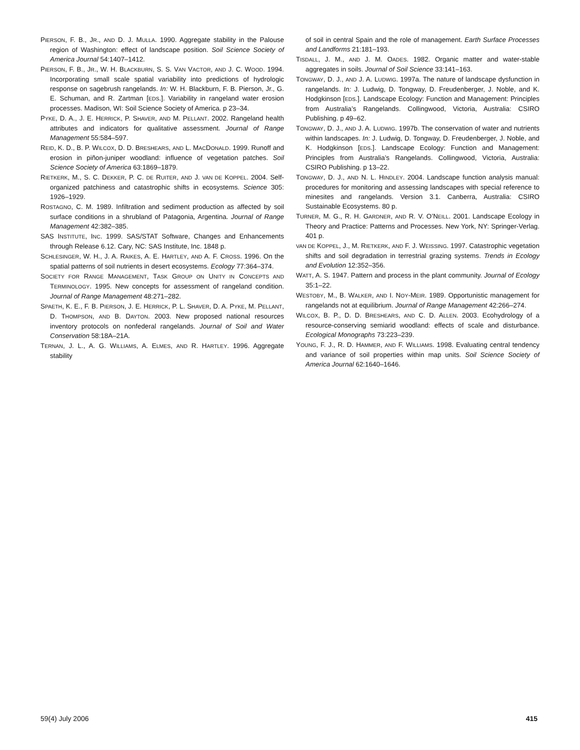PIERSON, F. B., JR., AND D. J. MULLA. 1990. Aggregate stability in the Palouse region of Washington: effect of landscape position. Soil Science Society of America Journal 54:1407–1412.
PIERSON, F. B., JR., W. H. BLACKBURN, S. S. VAN VACTOR, AND J. C. WOOD. 1994. Incorporating small scale spatial variability into predictions of hydrologic response on sagebrush rangelands. In: W. H. Blackburn, F. B. Pierson, Jr., G. E. Schuman, and R. Zartman [EDS.]. Variability in rangeland water erosion processes. Madison, WI: Soil Science Society of America. p 23–34.
PYKE, D. A., J. E. HERRICK, P. SHAVER, AND M. PELLANT. 2002. Rangeland health attributes and indicators for qualitative assessment. Journal of Range Management 55:584–597.
REID, K. D., B. P. WILCOX, D. D. BRESHEARS, AND L. MACDONALD. 1999. Runoff and erosion in piñon-juniper woodland: influence of vegetation patches. Soil Science Society of America 63:1869–1879.
RIETKERK, M., S. C. DEKKER, P. C. DE RUITER, AND J. VAN DE KOPPEL. 2004. Self-organized patchiness and catastrophic shifts in ecosystems. Science 305: 1926–1929.
ROSTAGNO, C. M. 1989. Infiltration and sediment production as affected by soil surface conditions in a shrubland of Patagonia, Argentina. Journal of Range Management 42:382–385.
SAS INSTITUTE, INC. 1999. SAS/STAT Software, Changes and Enhancements through Release 6.12. Cary, NC: SAS Institute, Inc. 1848 p.
SCHLESINGER, W. H., J. A. RAIKES, A. E. HARTLEY, AND A. F. CROSS. 1996. On the spatial patterns of soil nutrients in desert ecosystems. Ecology 77:364–374.
SOCIETY FOR RANGE MANAGEMENT, TASK GROUP ON UNITY IN CONCEPTS AND TERMINOLOGY. 1995. New concepts for assessment of rangeland condition. Journal of Range Management 48:271–282.
SPAETH, K. E., F. B. PIERSON, J. E. HERRICK, P. L. SHAVER, D. A. PYKE, M. PELLANT, D. THOMPSON, AND B. DAYTON. 2003. New proposed national resources inventory protocols on nonfederal rangelands. Journal of Soil and Water Conservation 58:18A–21A.
TERNAN, J. L., A. G. WILLIAMS, A. ELMES, AND R. HARTLEY. 1996. Aggregate stability
of soil in central Spain and the role of management. Earth Surface Processes and Landforms 21:181–193.
TISDALL, J. M., AND J. M. OADES. 1982. Organic matter and water-stable aggregates in soils. Journal of Soil Science 33:141–163.
TONGWAY, D. J., AND J. A. LUDWIG. 1997a. The nature of landscape dysfunction in rangelands. In: J. Ludwig, D. Tongway, D. Freudenberger, J. Noble, and K. Hodgkinson [EDS.]. Landscape Ecology: Function and Management: Principles from Australia’s Rangelands. Collingwood, Victoria, Australia: CSIRO Publishing. p 49–62.
TONGWAY, D. J., AND J. A. LUDWIG. 1997b. The conservation of water and nutrients within landscapes. In: J. Ludwig, D. Tongway, D. Freudenberger, J. Noble, and K. Hodgkinson [EDS.]. Landscape Ecology: Function and Management: Principles from Australia’s Rangelands. Collingwood, Victoria, Australia: CSIRO Publishing. p 13–22.
TONGWAY, D. J., AND N. L. HINDLEY. 2004. Landscape function analysis manual: procedures for monitoring and assessing landscapes with special reference to minesites and rangelands. Version 3.1. Canberra, Australia: CSIRO Sustainable Ecosystems. 80 p.
TURNER, M. G., R. H. GARDNER, AND R. V. O’NEILL. 2001. Landscape Ecology in Theory and Practice: Patterns and Processes. New York, NY: Springer-Verlag. 401 p.
VAN DE KOPPEL, J., M. RIETKERK, AND F. J. WEISSING. 1997. Catastrophic vegetation shifts and soil degradation in terrestrial grazing systems. Trends in Ecology and Evolution 12:352–356.
WATT, A. S. 1947. Pattern and process in the plant community. Journal of Ecology 35:1–22.
WESTOBY, M., B. WALKER, AND I. NOY-MEIR. 1989. Opportunistic management for rangelands not at equilibrium. Journal of Range Management 42:266–274.
WILCOX, B. P., D. D. BRESHEARS, AND C. D. ALLEN. 2003. Ecohydrology of a resource-conserving semiarid woodland: effects of scale and disturbance. Ecological Monographs 73:223–239.
YOUNG, F. J., R. D. HAMMER, AND F. WILLIAMS. 1998. Evaluating central tendency and variance of soil properties within map units. Soil Science Society of America Journal 62:1640–1646.
59(4) July 2006 415